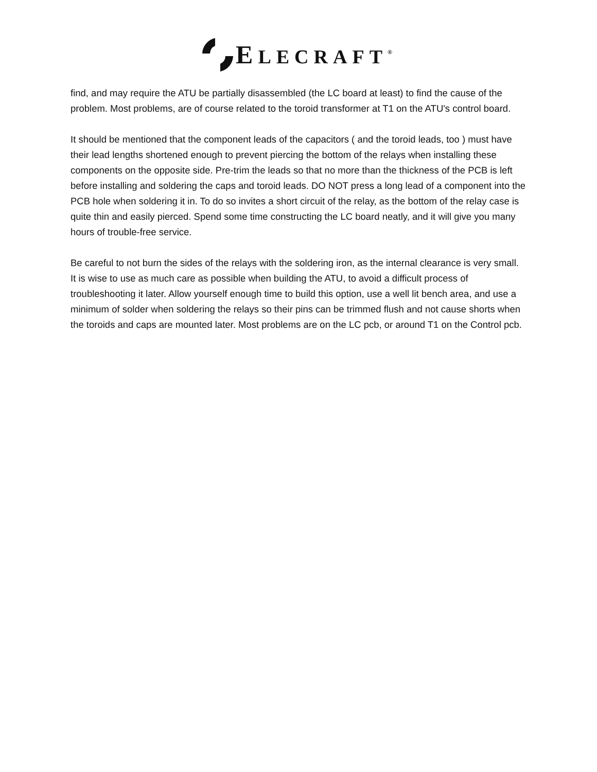ELECRAFT<sup>®</sup>
find, and may require the ATU be partially disassembled (the LC board at least) to find the cause of the problem. Most problems, are of course related to the toroid transformer at T1 on the ATU's control board.
It should be mentioned that the component leads of the capacitors ( and the toroid leads, too ) must have their lead lengths shortened enough to prevent piercing the bottom of the relays when installing these components on the opposite side. Pre-trim the leads so that no more than the thickness of the PCB is left before installing and soldering the caps and toroid leads. DO NOT press a long lead of a component into the PCB hole when soldering it in. To do so invites a short circuit of the relay, as the bottom of the relay case is quite thin and easily pierced. Spend some time constructing the LC board neatly, and it will give you many hours of trouble-free service.
Be careful to not burn the sides of the relays with the soldering iron, as the internal clearance is very small. It is wise to use as much care as possible when building the ATU, to avoid a difficult process of troubleshooting it later. Allow yourself enough time to build this option, use a well lit bench area, and use a minimum of solder when soldering the relays so their pins can be trimmed flush and not cause shorts when the toroids and caps are mounted later. Most problems are on the LC pcb, or around T1 on the Control pcb.